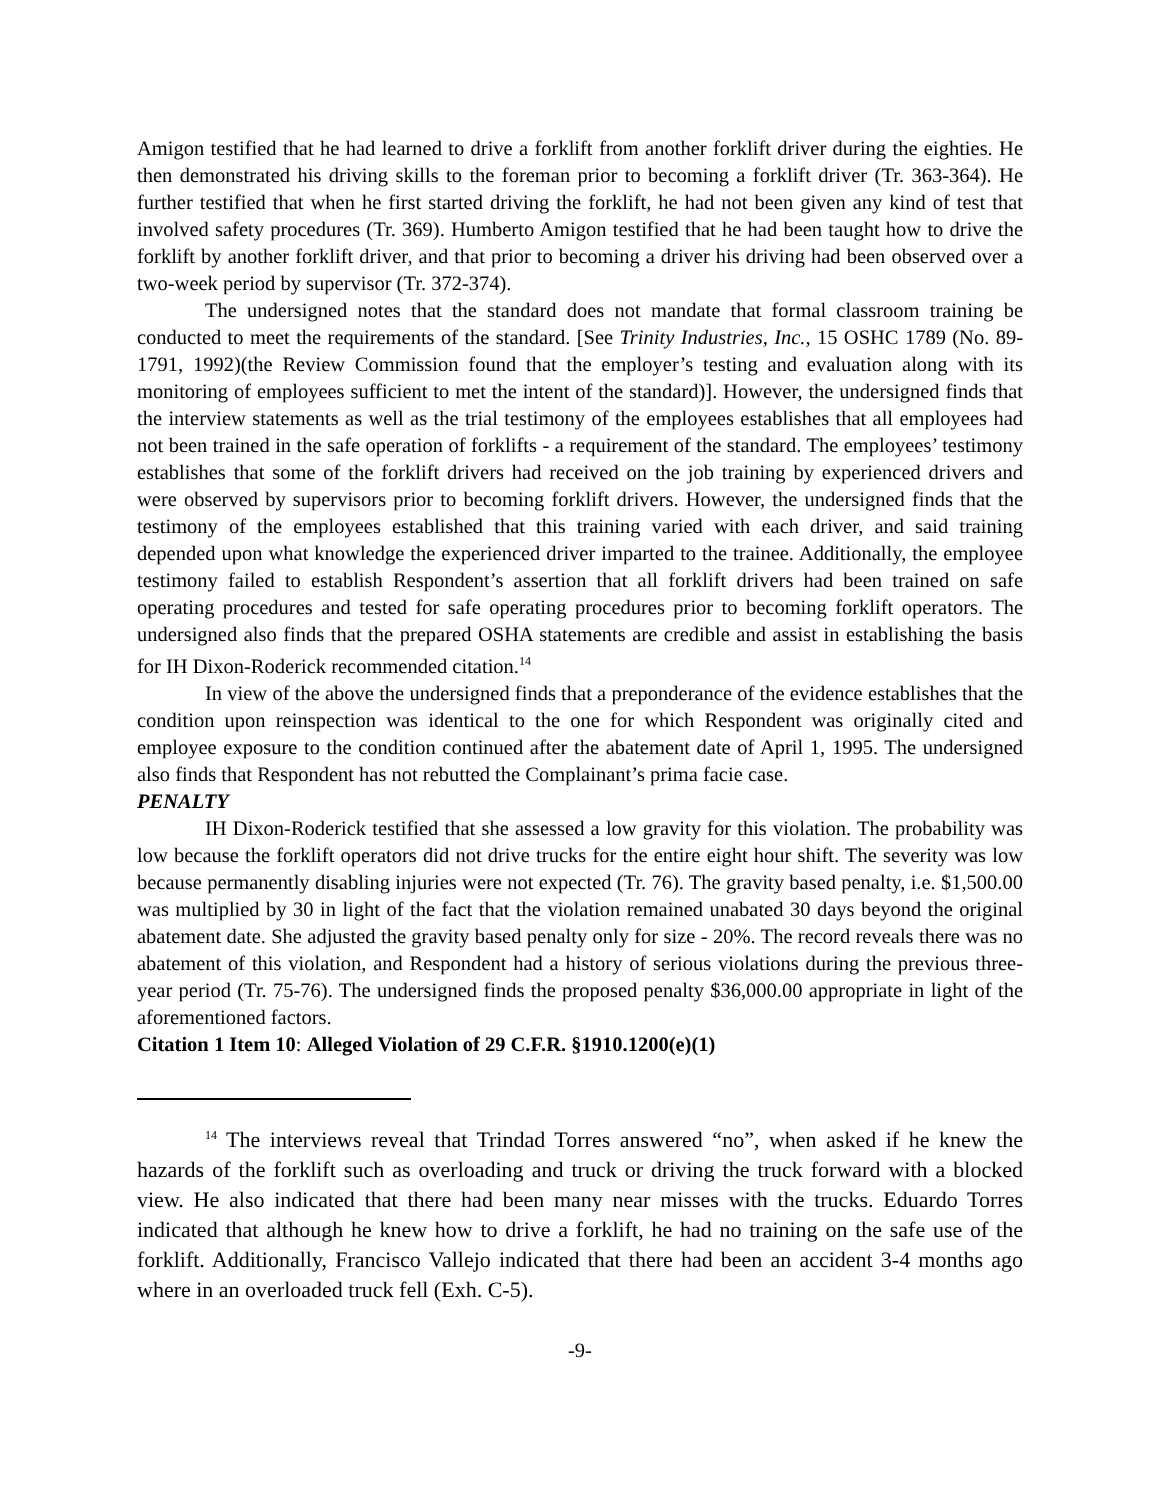Amigon testified that he had learned to drive a forklift from another forklift driver during the eighties. He then demonstrated his driving skills to the foreman prior to becoming a forklift driver (Tr. 363-364). He further testified that when he first started driving the forklift, he had not been given any kind of test that involved safety procedures (Tr. 369). Humberto Amigon testified that he had been taught how to drive the forklift by another forklift driver, and that prior to becoming a driver his driving had been observed over a two-week period by supervisor (Tr. 372-374).
The undersigned notes that the standard does not mandate that formal classroom training be conducted to meet the requirements of the standard. [See Trinity Industries, Inc., 15 OSHC 1789 (No. 89-1791, 1992)(the Review Commission found that the employer’s testing and evaluation along with its monitoring of employees sufficient to met the intent of the standard)]. However, the undersigned finds that the interview statements as well as the trial testimony of the employees establishes that all employees had not been trained in the safe operation of forklifts - a requirement of the standard. The employees’ testimony establishes that some of the forklift drivers had received on the job training by experienced drivers and were observed by supervisors prior to becoming forklift drivers. However, the undersigned finds that the testimony of the employees established that this training varied with each driver, and said training depended upon what knowledge the experienced driver imparted to the trainee. Additionally, the employee testimony failed to establish Respondent’s assertion that all forklift drivers had been trained on safe operating procedures and tested for safe operating procedures prior to becoming forklift operators. The undersigned also finds that the prepared OSHA statements are credible and assist in establishing the basis for IH Dixon-Roderick recommended citation.<sup>14</sup>
In view of the above the undersigned finds that a preponderance of the evidence establishes that the condition upon reinspection was identical to the one for which Respondent was originally cited and employee exposure to the condition continued after the abatement date of April 1, 1995. The undersigned also finds that Respondent has not rebutted the Complainant’s prima facie case.
PENALTY
IH Dixon-Roderick testified that she assessed a low gravity for this violation. The probability was low because the forklift operators did not drive trucks for the entire eight hour shift. The severity was low because permanently disabling injuries were not expected (Tr. 76). The gravity based penalty, i.e. $1,500.00 was multiplied by 30 in light of the fact that the violation remained unabated 30 days beyond the original abatement date. She adjusted the gravity based penalty only for size - 20%. The record reveals there was no abatement of this violation, and Respondent had a history of serious violations during the previous three-year period (Tr. 75-76). The undersigned finds the proposed penalty $36,000.00 appropriate in light of the aforementioned factors.
Citation 1 Item 10: Alleged Violation of 29 C.F.R. §1910.1200(e)(1)
<sup>14</sup> The interviews reveal that Trindad Torres answered “no”, when asked if he knew the hazards of the forklift such as overloading and truck or driving the truck forward with a blocked view. He also indicated that there had been many near misses with the trucks. Eduardo Torres indicated that although he knew how to drive a forklift, he had no training on the safe use of the forklift. Additionally, Francisco Vallejo indicated that there had been an accident 3-4 months ago where in an overloaded truck fell (Exh. C-5).
-9-